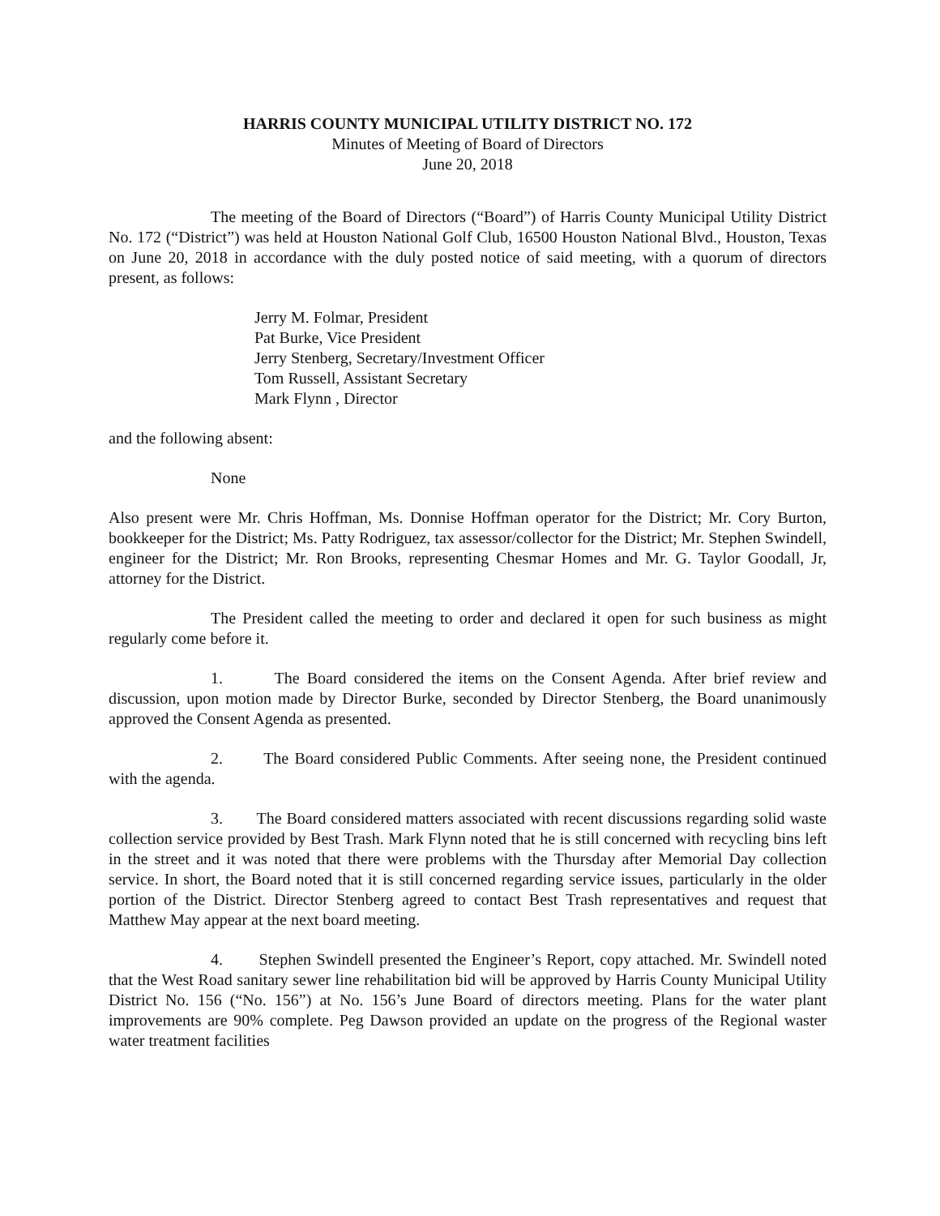HARRIS COUNTY MUNICIPAL UTILITY DISTRICT NO. 172
Minutes of Meeting of Board of Directors
June 20, 2018
The meeting of the Board of Directors (“Board”) of Harris County Municipal Utility District No. 172 (“District”) was held at Houston National Golf Club, 16500 Houston National Blvd., Houston, Texas on June 20, 2018 in accordance with the duly posted notice of said meeting, with a quorum of directors present, as follows:
Jerry M. Folmar, President
Pat Burke, Vice President
Jerry Stenberg, Secretary/Investment Officer
Tom Russell, Assistant Secretary
Mark Flynn , Director
and the following absent:
None
Also present were Mr. Chris Hoffman, Ms. Donnise Hoffman operator for the District; Mr. Cory Burton, bookkeeper for the District; Ms. Patty Rodriguez, tax assessor/collector for the District; Mr. Stephen Swindell, engineer for the District; Mr. Ron Brooks, representing Chesmar Homes and Mr. G. Taylor Goodall, Jr, attorney for the District.
The President called the meeting to order and declared it open for such business as might regularly come before it.
1. The Board considered the items on the Consent Agenda. After brief review and discussion, upon motion made by Director Burke, seconded by Director Stenberg, the Board unanimously approved the Consent Agenda as presented.
2. The Board considered Public Comments. After seeing none, the President continued with the agenda.
3. The Board considered matters associated with recent discussions regarding solid waste collection service provided by Best Trash. Mark Flynn noted that he is still concerned with recycling bins left in the street and it was noted that there were problems with the Thursday after Memorial Day collection service. In short, the Board noted that it is still concerned regarding service issues, particularly in the older portion of the District. Director Stenberg agreed to contact Best Trash representatives and request that Matthew May appear at the next board meeting.
4. Stephen Swindell presented the Engineer’s Report, copy attached. Mr. Swindell noted that the West Road sanitary sewer line rehabilitation bid will be approved by Harris County Municipal Utility District No. 156 (“No. 156”) at No. 156’s June Board of directors meeting. Plans for the water plant improvements are 90% complete. Peg Dawson provided an update on the progress of the Regional waster water treatment facilities